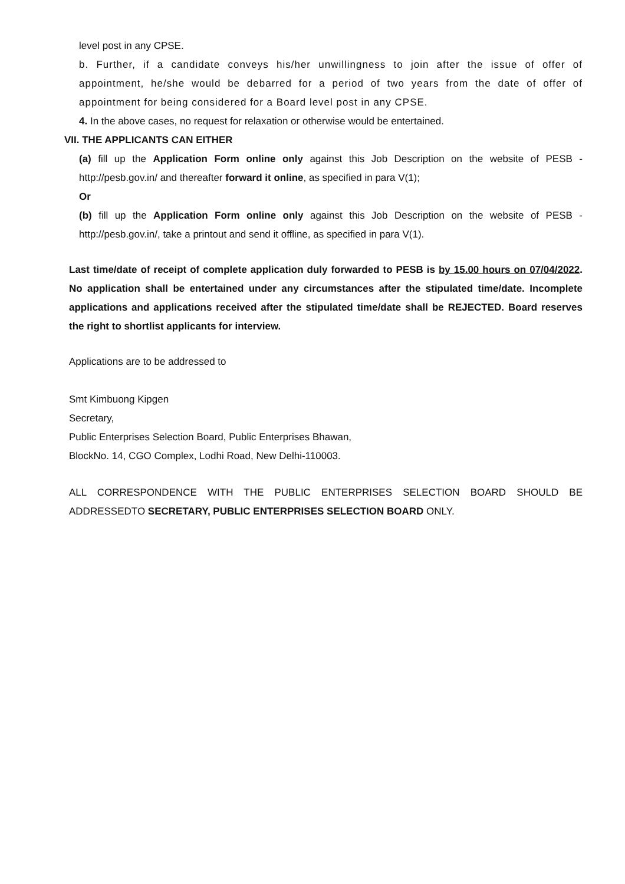level post in any CPSE.
b. Further, if a candidate conveys his/her unwillingness to join after the issue of offer of appointment, he/she would be debarred for a period of two years from the date of offer of appointment for being considered for a Board level post in any CPSE.
4. In the above cases, no request for relaxation or otherwise would be entertained.
VII. THE APPLICANTS CAN EITHER
(a) fill up the Application Form online only against this Job Description on the website of PESB - http://pesb.gov.in/ and thereafter forward it online, as specified in para V(1);
Or
(b) fill up the Application Form online only against this Job Description on the website of PESB - http://pesb.gov.in/, take a printout and send it offline, as specified in para V(1).
Last time/date of receipt of complete application duly forwarded to PESB is by 15.00 hours on 07/04/2022. No application shall be entertained under any circumstances after the stipulated time/date. Incomplete applications and applications received after the stipulated time/date shall be REJECTED. Board reserves the right to shortlist applicants for interview.
Applications are to be addressed to
Smt Kimbuong Kipgen
Secretary,
Public Enterprises Selection Board, Public Enterprises Bhawan,
BlockNo. 14, CGO Complex, Lodhi Road, New Delhi-110003.
ALL CORRESPONDENCE WITH THE PUBLIC ENTERPRISES SELECTION BOARD SHOULD BE ADDRESSEDTO SECRETARY, PUBLIC ENTERPRISES SELECTION BOARD ONLY.